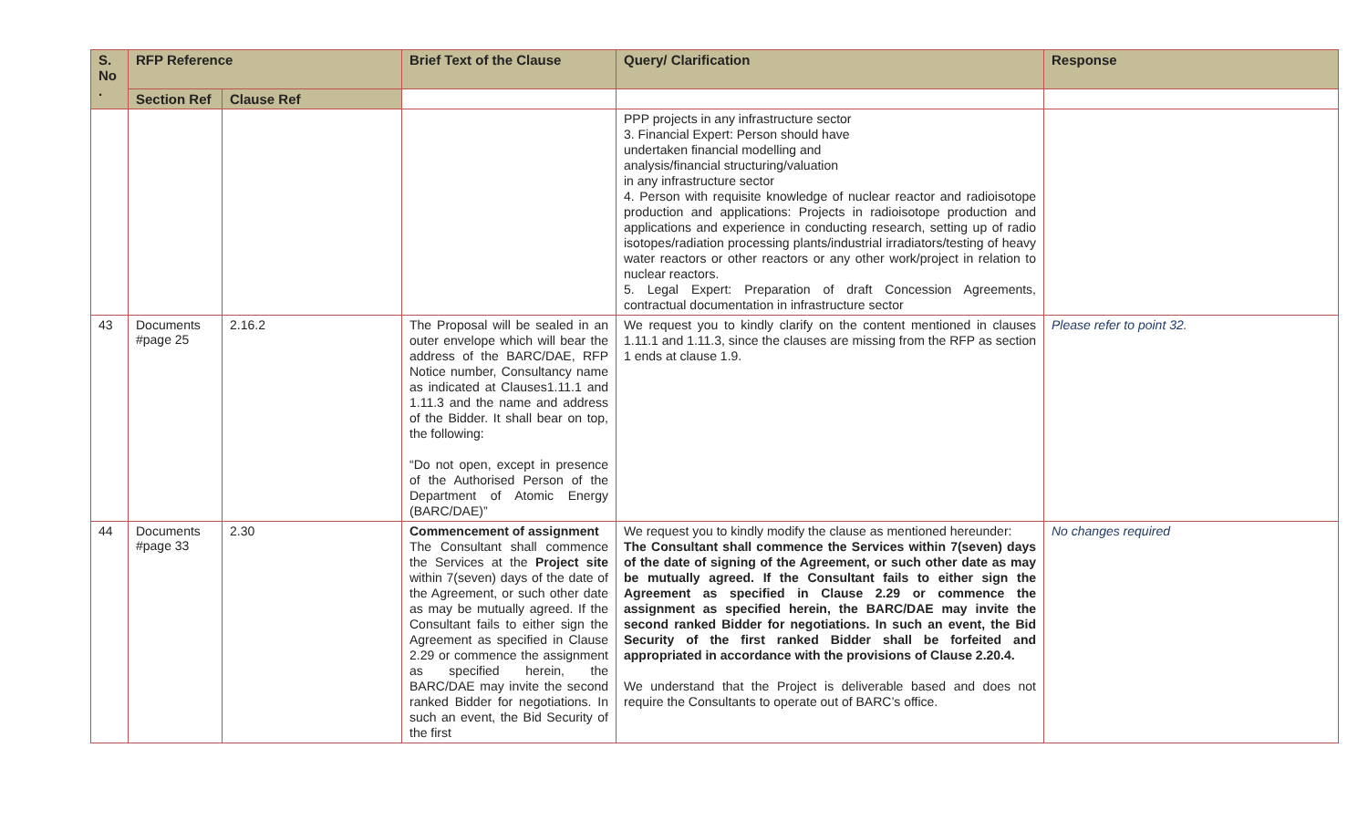| S. No . | RFP Reference | | Brief Text of the Clause | Query/ Clarification | Response |
| --- | --- | --- | --- | --- | --- |
| | Section Ref | Clause Ref | | | |
| | | | | PPP projects in any infrastructure sector 3. Financial Expert: Person should have undertaken financial modelling and analysis/financial structuring/valuation in any infrastructure sector 4. Person with requisite knowledge of nuclear reactor and radioisotope production and applications: Projects in radioisotope production and applications and experience in conducting research, setting up of radio isotopes/radiation processing plants/industrial irradiators/testing of heavy water reactors or other reactors or any other work/project in relation to nuclear reactors. 5. Legal Expert: Preparation of draft Concession Agreements, contractual documentation in infrastructure sector | |
| 43 | Documents #page 25 | 2.16.2 | The Proposal will be sealed in an outer envelope which will bear the address of the BARC/DAE, RFP Notice number, Consultancy name as indicated at Clauses1.11.1 and 1.11.3 and the name and address of the Bidder. It shall bear on top, the following: “Do not open, except in presence of the Authorised Person of the Department of Atomic Energy (BARC/DAE)” | We request you to kindly clarify on the content mentioned in clauses 1.11.1 and 1.11.3, since the clauses are missing from the RFP as section 1 ends at clause 1.9. | Please refer to point 32. |
| 44 | Documents #page 33 | 2.30 | Commencement of assignment The Consultant shall commence the Services at the Project site within 7(seven) days of the date of the Agreement, or such other date as may be mutually agreed. If the Consultant fails to either sign the Agreement as specified in Clause 2.29 or commence the assignment as specified herein, the BARC/DAE may invite the second ranked Bidder for negotiations. In such an event, the Bid Security of the first | We request you to kindly modify the clause as mentioned hereunder: The Consultant shall commence the Services within 7(seven) days of the date of signing of the Agreement, or such other date as may be mutually agreed. If the Consultant fails to either sign the Agreement as specified in Clause 2.29 or commence the assignment as specified herein, the BARC/DAE may invite the second ranked Bidder for negotiations. In such an event, the Bid Security of the first ranked Bidder shall be forfeited and appropriated in accordance with the provisions of Clause 2.20.4. We understand that the Project is deliverable based and does not require the Consultants to operate out of BARC’s office. | No changes required |